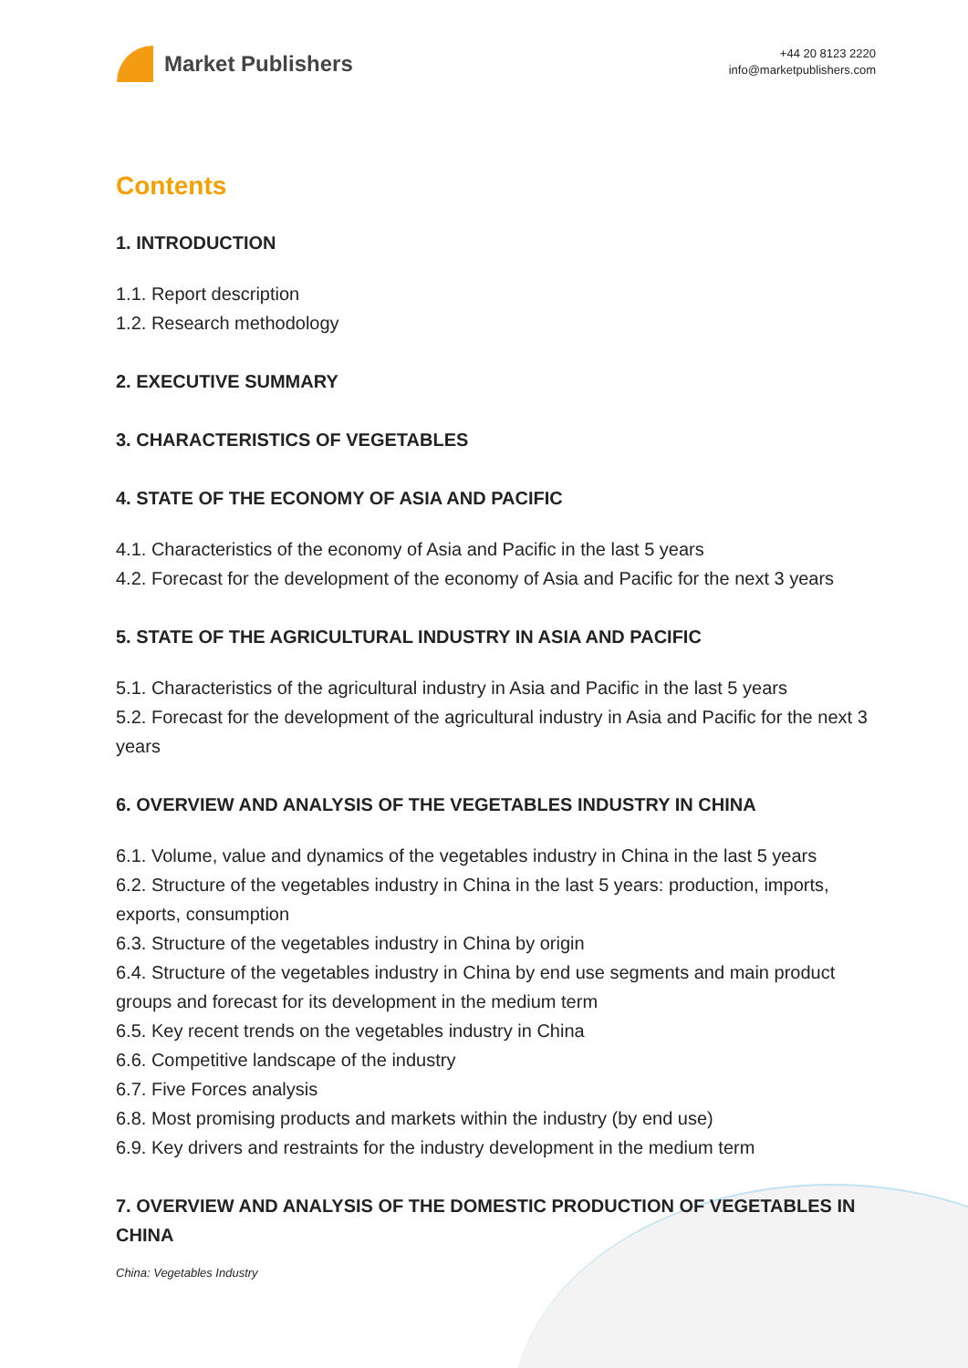Market Publishers
+44 20 8123 2220
info@marketpublishers.com
Contents
1. INTRODUCTION
1.1. Report description
1.2. Research methodology
2. EXECUTIVE SUMMARY
3. CHARACTERISTICS OF VEGETABLES
4. STATE OF THE ECONOMY OF ASIA AND PACIFIC
4.1. Characteristics of the economy of Asia and Pacific in the last 5 years
4.2. Forecast for the development of the economy of Asia and Pacific for the next 3 years
5. STATE OF THE AGRICULTURAL INDUSTRY IN ASIA AND PACIFIC
5.1. Characteristics of the agricultural industry in Asia and Pacific in the last 5 years
5.2. Forecast for the development of the agricultural industry in Asia and Pacific for the next 3 years
6. OVERVIEW AND ANALYSIS OF THE VEGETABLES INDUSTRY IN CHINA
6.1. Volume, value and dynamics of the vegetables industry in China in the last 5 years
6.2. Structure of the vegetables industry in China in the last 5 years: production, imports, exports, consumption
6.3. Structure of the vegetables industry in China by origin
6.4. Structure of the vegetables industry in China by end use segments and main product groups and forecast for its development in the medium term
6.5. Key recent trends on the vegetables industry in China
6.6. Competitive landscape of the industry
6.7. Five Forces analysis
6.8. Most promising products and markets within the industry (by end use)
6.9. Key drivers and restraints for the industry development in the medium term
7. OVERVIEW AND ANALYSIS OF THE DOMESTIC PRODUCTION OF VEGETABLES IN CHINA
China: Vegetables Industry